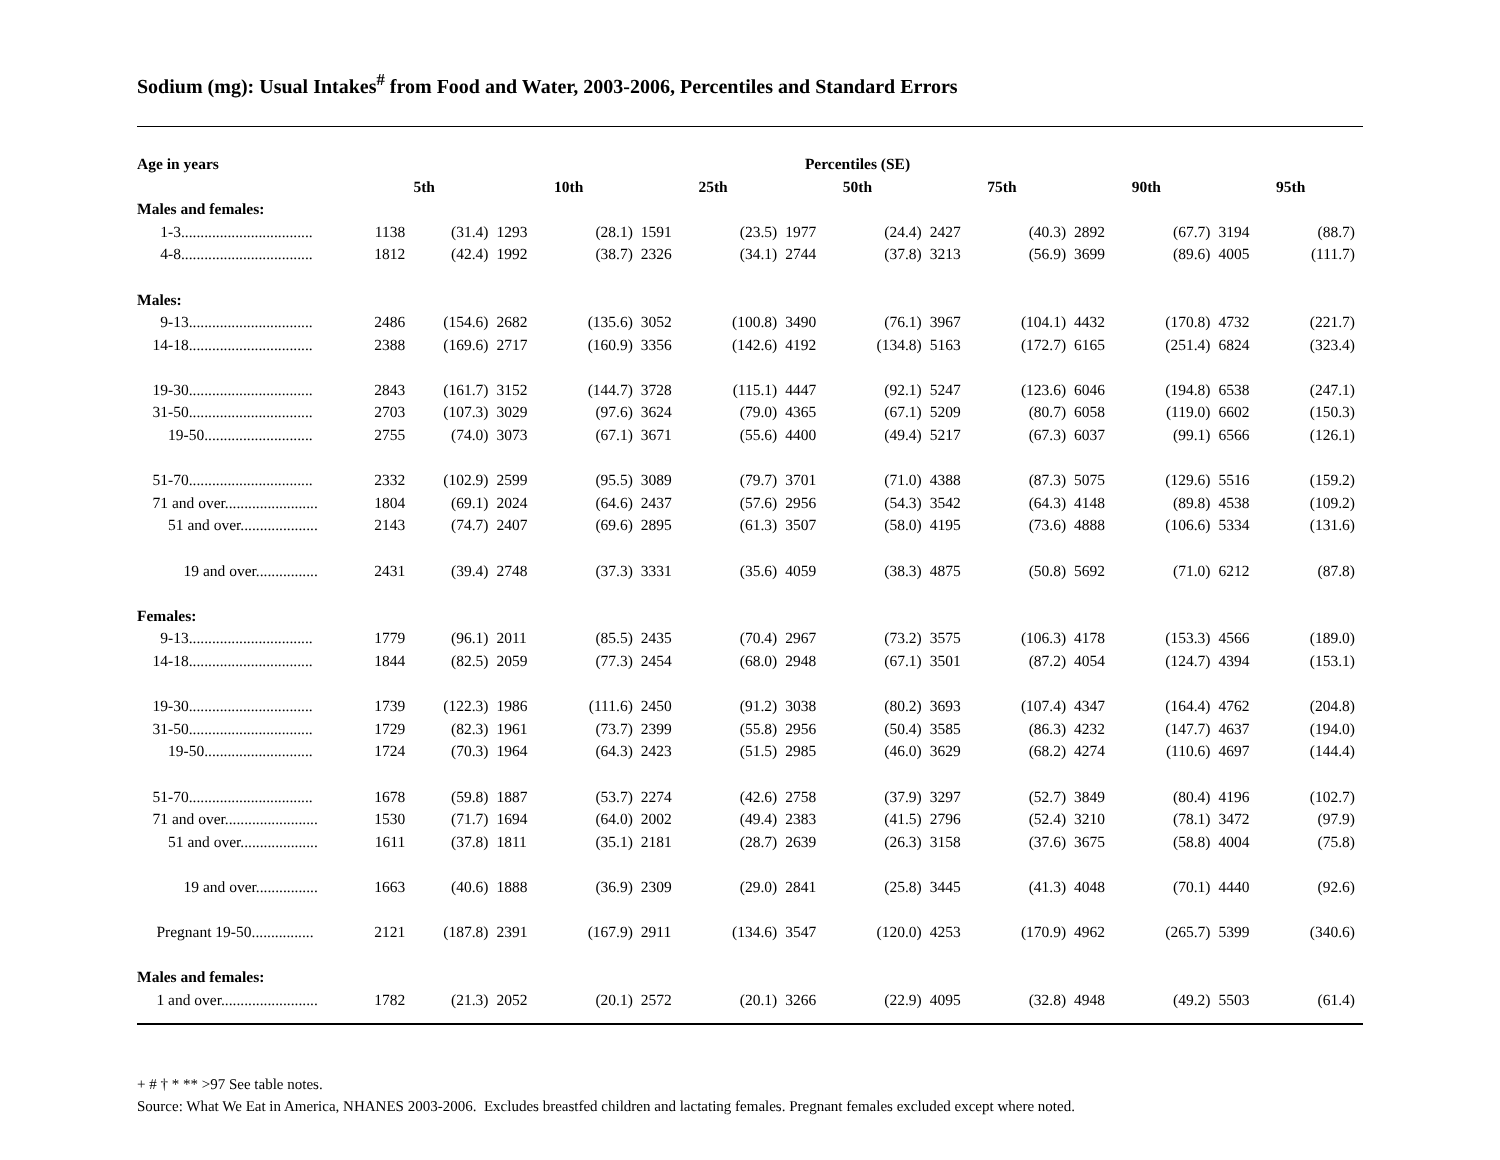Sodium (mg): Usual Intakes<sup>#</sup> from Food and Water, 2003-2006, Percentiles and Standard Errors
| Age in years | Percentiles (SE) | | | | | | | | | | | | | |
| --- | --- | --- | --- | --- | --- | --- | --- | --- | --- | --- | --- | --- | --- | --- |
| | 5th | | 10th | | 25th | | 50th | | 75th | | 90th | | 95th | |
| Males and females: | | | | | | | | | | | | | | |
| 1-3.................................. | 1138 | (31.4) | 1293 | (28.1) | 1591 | (23.5) | 1977 | (24.4) | 2427 | (40.3) | 2892 | (67.7) | 3194 | (88.7) |
| 4-8.................................. | 1812 | (42.4) | 1992 | (38.7) | 2326 | (34.1) | 2744 | (37.8) | 3213 | (56.9) | 3699 | (89.6) | 4005 | (111.7) |
| Males: | | | | | | | | | | | | | | |
| 9-13................................ | 2486 | (154.6) | 2682 | (135.6) | 3052 | (100.8) | 3490 | (76.1) | 3967 | (104.1) | 4432 | (170.8) | 4732 | (221.7) |
| 14-18................................ | 2388 | (169.6) | 2717 | (160.9) | 3356 | (142.6) | 4192 | (134.8) | 5163 | (172.7) | 6165 | (251.4) | 6824 | (323.4) |
| 19-30................................ | 2843 | (161.7) | 3152 | (144.7) | 3728 | (115.1) | 4447 | (92.1) | 5247 | (123.6) | 6046 | (194.8) | 6538 | (247.1) |
| 31-50................................ | 2703 | (107.3) | 3029 | (97.6) | 3624 | (79.0) | 4365 | (67.1) | 5209 | (80.7) | 6058 | (119.0) | 6602 | (150.3) |
| 19-50............................ | 2755 | (74.0) | 3073 | (67.1) | 3671 | (55.6) | 4400 | (49.4) | 5217 | (67.3) | 6037 | (99.1) | 6566 | (126.1) |
| 51-70................................ | 2332 | (102.9) | 2599 | (95.5) | 3089 | (79.7) | 3701 | (71.0) | 4388 | (87.3) | 5075 | (129.6) | 5516 | (159.2) |
| 71 and over........................ | 1804 | (69.1) | 2024 | (64.6) | 2437 | (57.6) | 2956 | (54.3) | 3542 | (64.3) | 4148 | (89.8) | 4538 | (109.2) |
| 51 and over.................... | 2143 | (74.7) | 2407 | (69.6) | 2895 | (61.3) | 3507 | (58.0) | 4195 | (73.6) | 4888 | (106.6) | 5334 | (131.6) |
| 19 and over................ | 2431 | (39.4) | 2748 | (37.3) | 3331 | (35.6) | 4059 | (38.3) | 4875 | (50.8) | 5692 | (71.0) | 6212 | (87.8) |
| Females: | | | | | | | | | | | | | | |
| 9-13................................ | 1779 | (96.1) | 2011 | (85.5) | 2435 | (70.4) | 2967 | (73.2) | 3575 | (106.3) | 4178 | (153.3) | 4566 | (189.0) |
| 14-18................................ | 1844 | (82.5) | 2059 | (77.3) | 2454 | (68.0) | 2948 | (67.1) | 3501 | (87.2) | 4054 | (124.7) | 4394 | (153.1) |
| 19-30................................ | 1739 | (122.3) | 1986 | (111.6) | 2450 | (91.2) | 3038 | (80.2) | 3693 | (107.4) | 4347 | (164.4) | 4762 | (204.8) |
| 31-50................................ | 1729 | (82.3) | 1961 | (73.7) | 2399 | (55.8) | 2956 | (50.4) | 3585 | (86.3) | 4232 | (147.7) | 4637 | (194.0) |
| 19-50............................ | 1724 | (70.3) | 1964 | (64.3) | 2423 | (51.5) | 2985 | (46.0) | 3629 | (68.2) | 4274 | (110.6) | 4697 | (144.4) |
| 51-70................................ | 1678 | (59.8) | 1887 | (53.7) | 2274 | (42.6) | 2758 | (37.9) | 3297 | (52.7) | 3849 | (80.4) | 4196 | (102.7) |
| 71 and over........................ | 1530 | (71.7) | 1694 | (64.0) | 2002 | (49.4) | 2383 | (41.5) | 2796 | (52.4) | 3210 | (78.1) | 3472 | (97.9) |
| 51 and over.................... | 1611 | (37.8) | 1811 | (35.1) | 2181 | (28.7) | 2639 | (26.3) | 3158 | (37.6) | 3675 | (58.8) | 4004 | (75.8) |
| 19 and over................ | 1663 | (40.6) | 1888 | (36.9) | 2309 | (29.0) | 2841 | (25.8) | 3445 | (41.3) | 4048 | (70.1) | 4440 | (92.6) |
| Pregnant 19-50................ | 2121 | (187.8) | 2391 | (167.9) | 2911 | (134.6) | 3547 | (120.0) | 4253 | (170.9) | 4962 | (265.7) | 5399 | (340.6) |
| Males and females: | | | | | | | | | | | | | | |
| 1 and over......................... | 1782 | (21.3) | 2052 | (20.1) | 2572 | (20.1) | 3266 | (22.9) | 4095 | (32.8) | 4948 | (49.2) | 5503 | (61.4) |
+ # † * ** >97 See table notes.
Source: What We Eat in America, NHANES 2003-2006. Excludes breastfed children and lactating females. Pregnant females excluded except where noted.